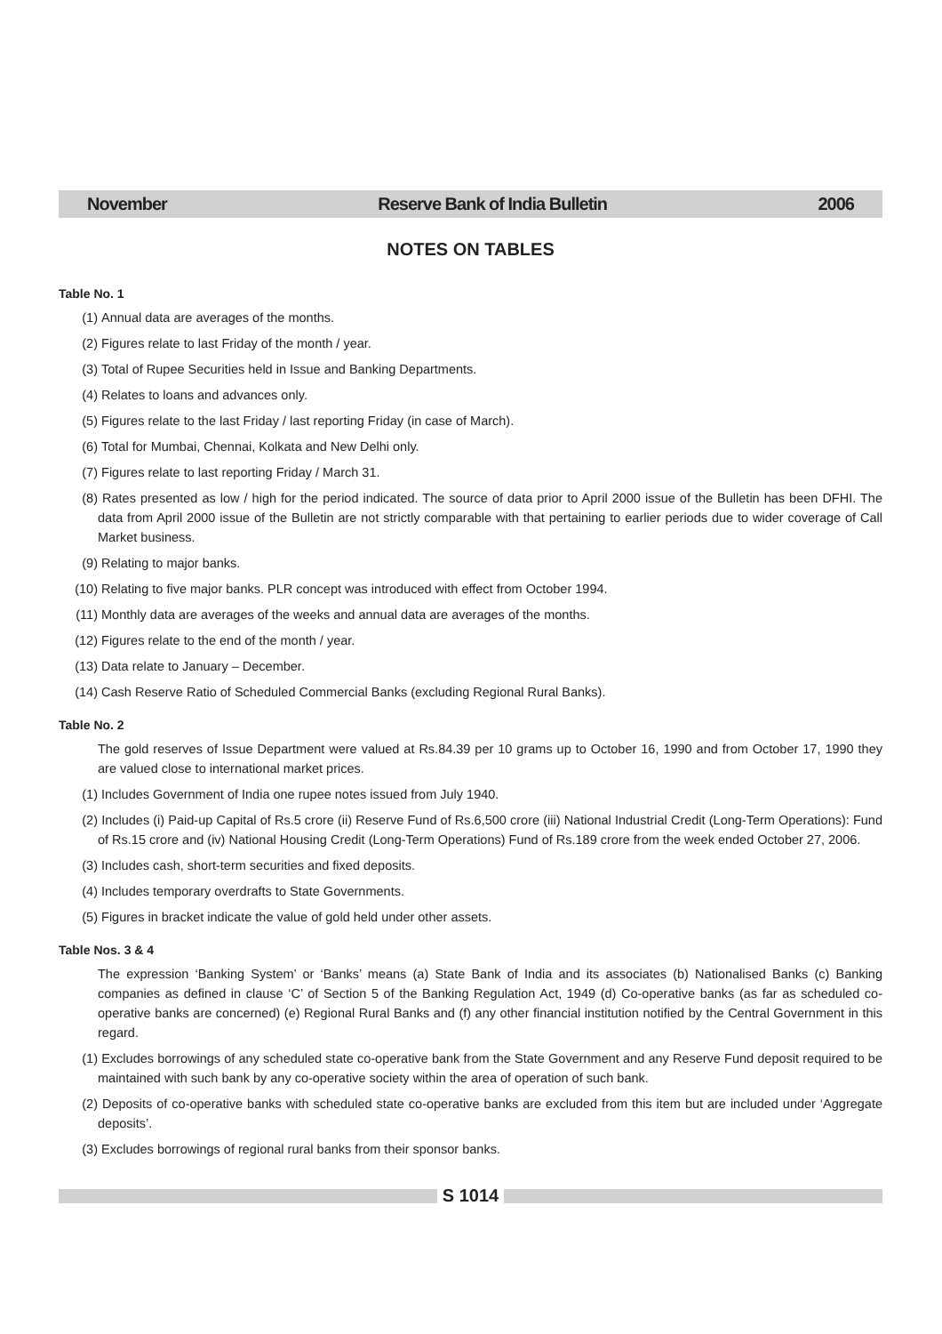November Reserve Bank of India Bulletin 2006
NOTES ON TABLES
Table No. 1
(1) Annual data are averages of the months.
(2) Figures relate to last Friday of the month / year.
(3) Total of Rupee Securities held in Issue and Banking Departments.
(4) Relates to loans and advances only.
(5) Figures relate to the last Friday / last reporting Friday (in case of March).
(6) Total for Mumbai, Chennai, Kolkata and New Delhi only.
(7) Figures relate to last reporting Friday / March 31.
(8) Rates presented as low / high for the period indicated. The source of data prior to April 2000 issue of the Bulletin has been DFHI. The data from April 2000 issue of the Bulletin are not strictly comparable with that pertaining to earlier periods due to wider coverage of Call Market business.
(9) Relating to major banks.
(10) Relating to five major banks. PLR concept was introduced with effect from October 1994.
(11) Monthly data are averages of the weeks and annual data are averages of the months.
(12) Figures relate to the end of the month / year.
(13) Data relate to January – December.
(14) Cash Reserve Ratio of Scheduled Commercial Banks (excluding Regional Rural Banks).
Table No. 2
The gold reserves of Issue Department were valued at Rs.84.39 per 10 grams up to October 16, 1990 and from October 17, 1990 they are valued close to international market prices.
(1) Includes Government of India one rupee notes issued from July 1940.
(2) Includes (i) Paid-up Capital of Rs.5 crore (ii) Reserve Fund of Rs.6,500 crore (iii) National Industrial Credit (Long-Term Operations): Fund of Rs.15 crore and (iv) National Housing Credit (Long-Term Operations) Fund of Rs.189 crore from the week ended October 27, 2006.
(3) Includes cash, short-term securities and fixed deposits.
(4) Includes temporary overdrafts to State Governments.
(5) Figures in bracket indicate the value of gold held under other assets.
Table Nos. 3 & 4
The expression ‘Banking System’ or ‘Banks’ means (a) State Bank of India and its associates (b) Nationalised Banks (c) Banking companies as defined in clause ‘C’ of Section 5 of the Banking Regulation Act, 1949 (d) Co-operative banks (as far as scheduled co-operative banks are concerned) (e) Regional Rural Banks and (f) any other financial institution notified by the Central Government in this regard.
(1) Excludes borrowings of any scheduled state co-operative bank from the State Government and any Reserve Fund deposit required to be maintained with such bank by any co-operative society within the area of operation of such bank.
(2) Deposits of co-operative banks with scheduled state co-operative banks are excluded from this item but are included under ‘Aggregate deposits’.
(3) Excludes borrowings of regional rural banks from their sponsor banks.
S 1014